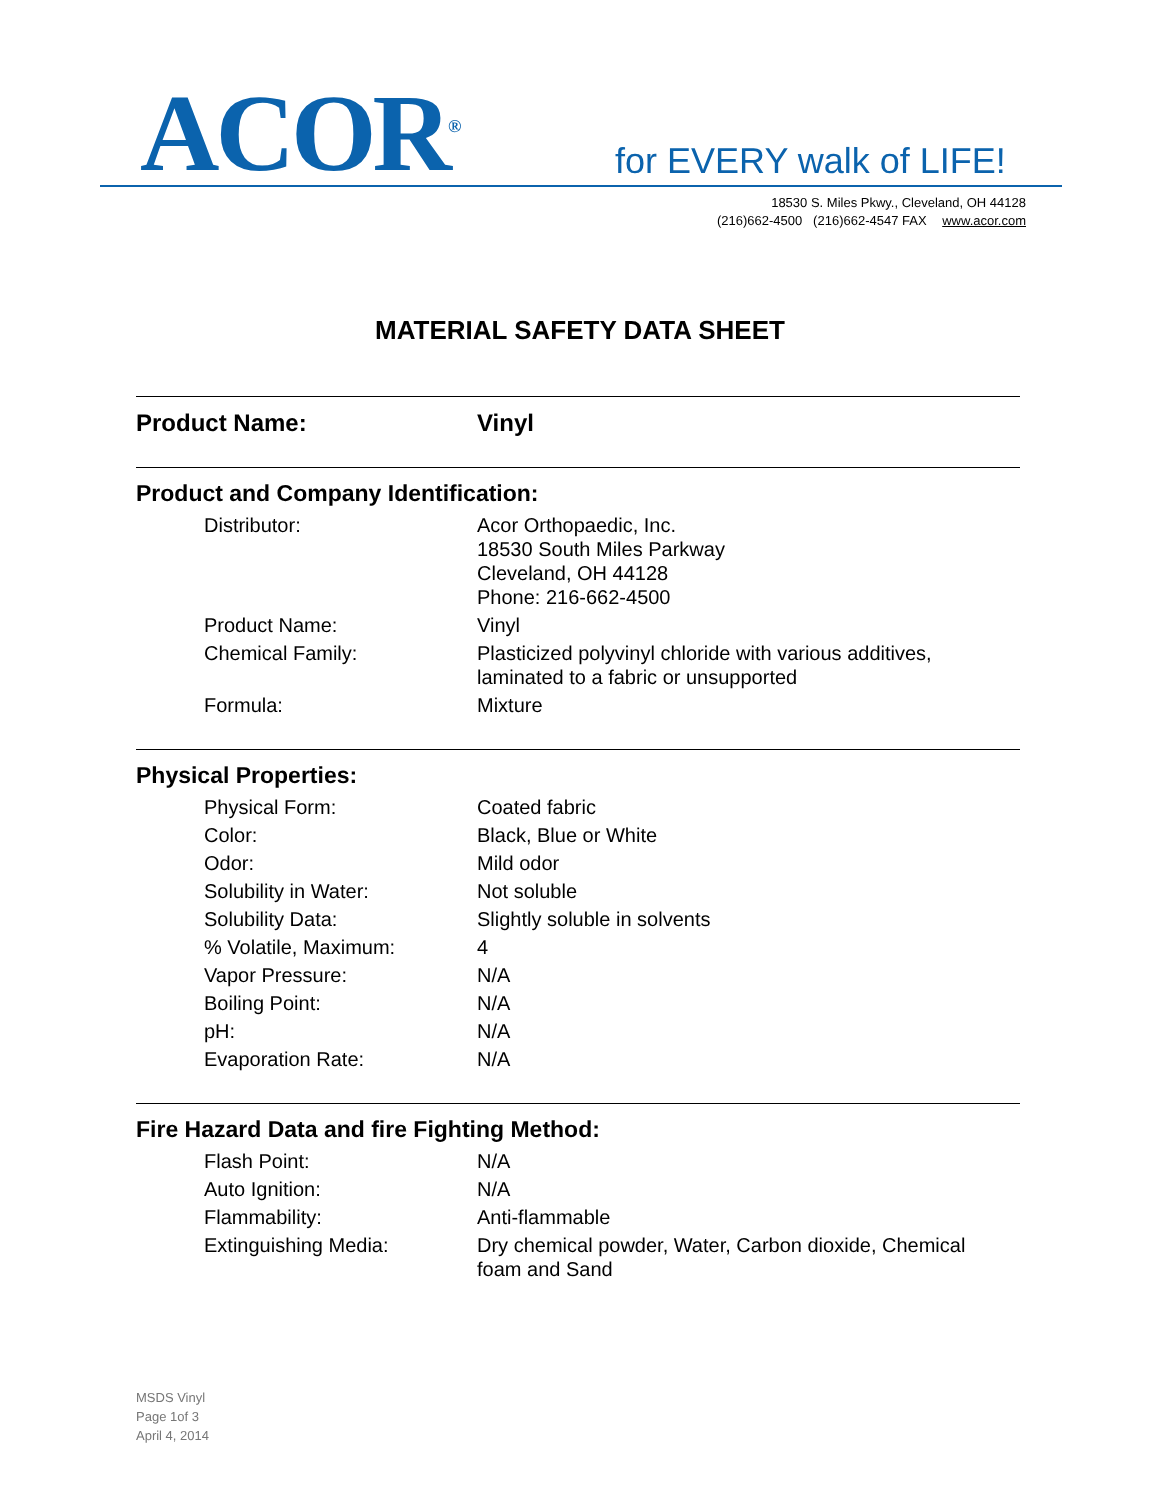ACOR<sup>®</sup> for EVERY walk of LIFE!
18530 S. Miles Pkwy., Cleveland, OH 44128
(216)662-4500 (216)662-4547 FAX www.acor.com
MATERIAL SAFETY DATA SHEET
| Product Name: | Vinyl |
Product and Company Identification:
| Distributor: | Acor Orthopaedic, Inc. 18530 South Miles Parkway Cleveland, OH 44128 Phone: 216-662-4500 |
| Product Name: | Vinyl |
| Chemical Family: | Plasticized polyvinyl chloride with various additives, laminated to a fabric or unsupported |
| Formula: | Mixture |
Physical Properties:
| Physical Form: | Coated fabric |
| Color: | Black, Blue or White |
| Odor: | Mild odor |
| Solubility in Water: | Not soluble |
| Solubility Data: | Slightly soluble in solvents |
| % Volatile, Maximum: | 4 |
| Vapor Pressure: | N/A |
| Boiling Point: | N/A |
| pH: | N/A |
| Evaporation Rate: | N/A |
Fire Hazard Data and fire Fighting Method:
| Flash Point: | N/A |
| Auto Ignition: | N/A |
| Flammability: | Anti-flammable |
| Extinguishing Media: | Dry chemical powder, Water, Carbon dioxide, Chemical foam and Sand |
MSDS Vinyl
Page 1of 3
April 4, 2014